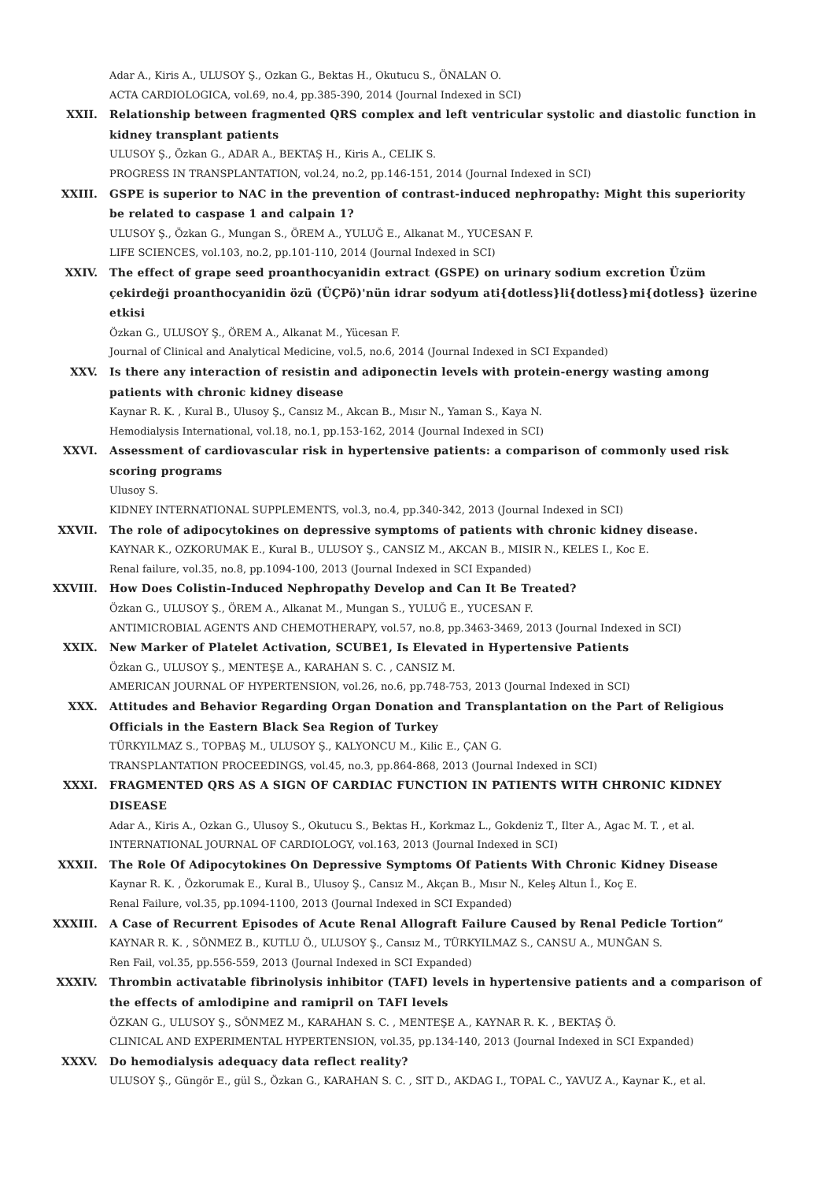Adar A., Kiris A., ULUSOY Ş., Ozkan G., Bektas H., Okutucu S., ÖNALAN O.
ACTA CARDIOLOGICA, vol.69, no.4, pp.385-390, 2014 (Journal Indexed in SCI)
XXII. Relationship between fragmented QRS complex and left ventricular systolic and diastolic function in kidney transplant patients
ULUSOY Ş., Özkan G., ADAR A., BEKTAŞ H., Kiris A., CELIK S.
PROGRESS IN TRANSPLANTATION, vol.24, no.2, pp.146-151, 2014 (Journal Indexed in SCI)
XXIII. GSPE is superior to NAC in the prevention of contrast-induced nephropathy: Might this superiority be related to caspase 1 and calpain 1?
ULUSOY Ş., Özkan G., Mungan S., ÖREM A., YULUĞ E., Alkanat M., YUCESAN F.
LIFE SCIENCES, vol.103, no.2, pp.101-110, 2014 (Journal Indexed in SCI)
XXIV. The effect of grape seed proanthocyanidin extract (GSPE) on urinary sodium excretion Üzüm çekirdeği proanthocyanidin özü (ÜÇPö)'nün idrar sodyum ati{dotless}li{dotless}mi{dotless} üzerine etkisi
Özkan G., ULUSOY Ş., ÖREM A., Alkanat M., Yücesan F.
Journal of Clinical and Analytical Medicine, vol.5, no.6, 2014 (Journal Indexed in SCI Expanded)
XXV. Is there any interaction of resistin and adiponectin levels with protein-energy wasting among patients with chronic kidney disease
Kaynar R. K. , Kural B., Ulusoy Ş., Cansız M., Akcan B., Mısır N., Yaman S., Kaya N.
Hemodialysis International, vol.18, no.1, pp.153-162, 2014 (Journal Indexed in SCI)
XXVI. Assessment of cardiovascular risk in hypertensive patients: a comparison of commonly used risk scoring programs
Ulusoy S.
KIDNEY INTERNATIONAL SUPPLEMENTS, vol.3, no.4, pp.340-342, 2013 (Journal Indexed in SCI)
XXVII. The role of adipocytokines on depressive symptoms of patients with chronic kidney disease.
KAYNAR K., OZKORUMAK E., Kural B., ULUSOY Ş., CANSIZ M., AKCAN B., MISIR N., KELES I., Koc E.
Renal failure, vol.35, no.8, pp.1094-100, 2013 (Journal Indexed in SCI Expanded)
XXVIII. How Does Colistin-Induced Nephropathy Develop and Can It Be Treated?
Özkan G., ULUSOY Ş., ÖREM A., Alkanat M., Mungan S., YULUĞ E., YUCESAN F.
ANTIMICROBIAL AGENTS AND CHEMOTHERAPY, vol.57, no.8, pp.3463-3469, 2013 (Journal Indexed in SCI)
XXIX. New Marker of Platelet Activation, SCUBE1, Is Elevated in Hypertensive Patients
Özkan G., ULUSOY Ş., MENTEŞE A., KARAHAN S. C. , CANSIZ M.
AMERICAN JOURNAL OF HYPERTENSION, vol.26, no.6, pp.748-753, 2013 (Journal Indexed in SCI)
XXX. Attitudes and Behavior Regarding Organ Donation and Transplantation on the Part of Religious Officials in the Eastern Black Sea Region of Turkey
TÜRKYILMAZ S., TOPBAŞ M., ULUSOY Ş., KALYONCU M., Kilic E., ÇAN G.
TRANSPLANTATION PROCEEDINGS, vol.45, no.3, pp.864-868, 2013 (Journal Indexed in SCI)
XXXI. FRAGMENTED QRS AS A SIGN OF CARDIAC FUNCTION IN PATIENTS WITH CHRONIC KIDNEY DISEASE
Adar A., Kiris A., Ozkan G., Ulusoy S., Okutucu S., Bektas H., Korkmaz L., Gokdeniz T., Ilter A., Agac M. T. , et al.
INTERNATIONAL JOURNAL OF CARDIOLOGY, vol.163, 2013 (Journal Indexed in SCI)
XXXII. The Role Of Adipocytokines On Depressive Symptoms Of Patients With Chronic Kidney Disease
Kaynar R. K. , Özkorumak E., Kural B., Ulusoy Ş., Cansız M., Akçan B., Mısır N., Keleş Altun İ., Koç E.
Renal Failure, vol.35, pp.1094-1100, 2013 (Journal Indexed in SCI Expanded)
XXXIII. A Case of Recurrent Episodes of Acute Renal Allograft Failure Caused by Renal Pedicle Tortion”
KAYNAR R. K. , SÖNMEZ B., KUTLU Ö., ULUSOY Ş., Cansız M., TÜRKYILMAZ S., CANSU A., MUNĞAN S.
Ren Fail, vol.35, pp.556-559, 2013 (Journal Indexed in SCI Expanded)
XXXIV. Thrombin activatable fibrinolysis inhibitor (TAFI) levels in hypertensive patients and a comparison of the effects of amlodipine and ramipril on TAFI levels
ÖZKAN G., ULUSOY Ş., SÖNMEZ M., KARAHAN S. C. , MENTEŞE A., KAYNAR R. K. , BEKTAŞ Ö.
CLINICAL AND EXPERIMENTAL HYPERTENSION, vol.35, pp.134-140, 2013 (Journal Indexed in SCI Expanded)
XXXV. Do hemodialysis adequacy data reflect reality?
ULUSOY Ş., Güngör E., gül S., Özkan G., KARAHAN S. C. , SIT D., AKDAG I., TOPAL C., YAVUZ A., Kaynar K., et al.